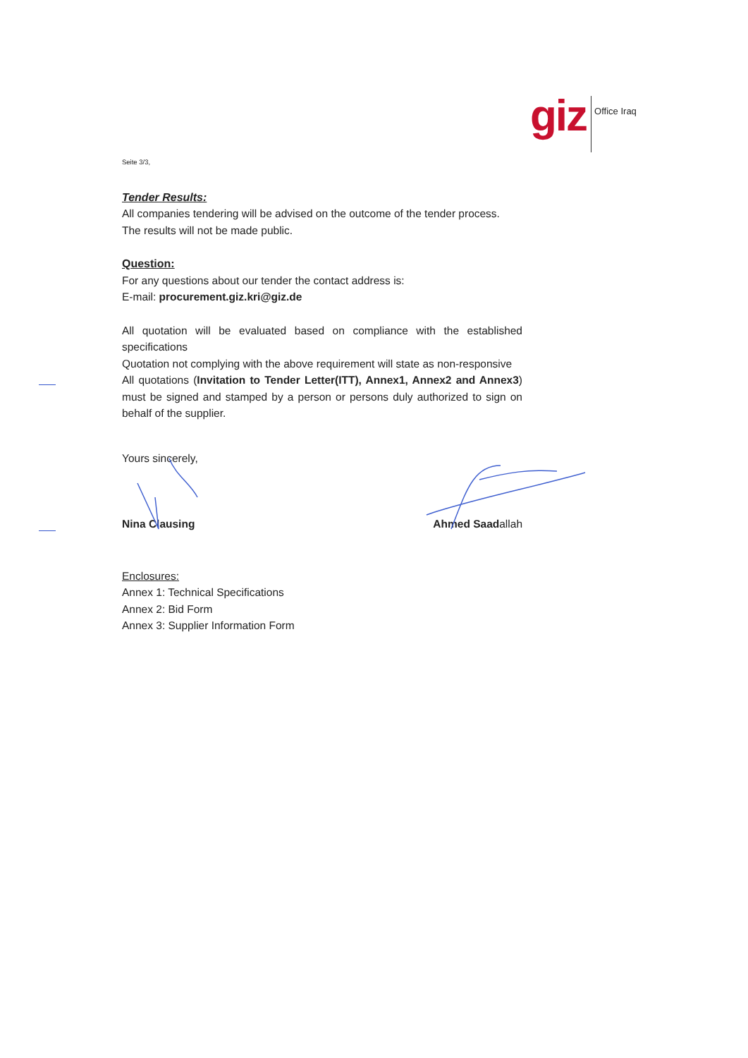giz
Office Iraq
Seite 3/3,
Tender Results:
All companies tendering will be advised on the outcome of the tender process.
The results will not be made public.
Question:
For any questions about our tender the contact address is:
E-mail: procurement.giz.kri@giz.de
All quotation will be evaluated based on compliance with the established specifications
Quotation not complying with the above requirement will state as non-responsive
All quotations (Invitation to Tender Letter(ITT), Annex1, Annex2 and Annex3) must be signed and stamped by a person or persons duly authorized to sign on behalf of the supplier.
Yours sincerely,
Nina Clausing Ahmed Saadallah
Enclosures:
Annex 1: Technical Specifications
Annex 2: Bid Form
Annex 3: Supplier Information Form